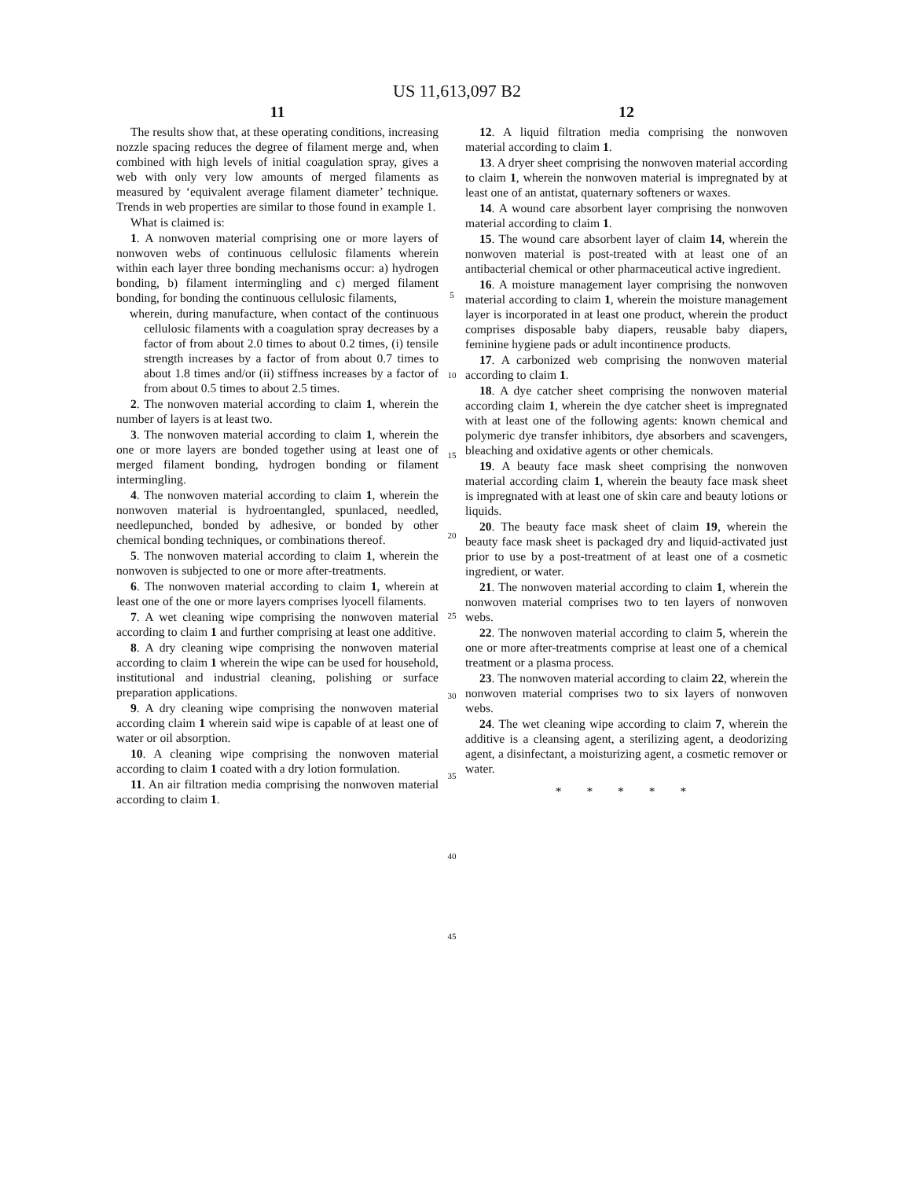US 11,613,097 B2
11
The results show that, at these operating conditions, increasing nozzle spacing reduces the degree of filament merge and, when combined with high levels of initial coagulation spray, gives a web with only very low amounts of merged filaments as measured by ‘equivalent average filament diameter’ technique. Trends in web properties are similar to those found in example 1.
What is claimed is:
1. A nonwoven material comprising one or more layers of nonwoven webs of continuous cellulosic filaments wherein within each layer three bonding mechanisms occur: a) hydrogen bonding, b) filament intermingling and c) merged filament bonding, for bonding the continuous cellulosic filaments,
wherein, during manufacture, when contact of the continuous cellulosic filaments with a coagulation spray decreases by a factor of from about 2.0 times to about 0.2 times, (i) tensile strength increases by a factor of from about 0.7 times to about 1.8 times and/or (ii) stiffness increases by a factor of from about 0.5 times to about 2.5 times.
2. The nonwoven material according to claim 1, wherein the number of layers is at least two.
3. The nonwoven material according to claim 1, wherein the one or more layers are bonded together using at least one of merged filament bonding, hydrogen bonding or filament intermingling.
4. The nonwoven material according to claim 1, wherein the nonwoven material is hydroentangled, spunlaced, needled, needlepunched, bonded by adhesive, or bonded by other chemical bonding techniques, or combinations thereof.
5. The nonwoven material according to claim 1, wherein the nonwoven is subjected to one or more after-treatments.
6. The nonwoven material according to claim 1, wherein at least one of the one or more layers comprises lyocell filaments.
7. A wet cleaning wipe comprising the nonwoven material according to claim 1 and further comprising at least one additive.
8. A dry cleaning wipe comprising the nonwoven material according to claim 1 wherein the wipe can be used for household, institutional and industrial cleaning, polishing or surface preparation applications.
9. A dry cleaning wipe comprising the nonwoven material according claim 1 wherein said wipe is capable of at least one of water or oil absorption.
10. A cleaning wipe comprising the nonwoven material according to claim 1 coated with a dry lotion formulation.
11. An air filtration media comprising the nonwoven material according to claim 1.
5
10
15
20
25
30
35
40
45
12
12. A liquid filtration media comprising the nonwoven material according to claim 1.
13. A dryer sheet comprising the nonwoven material according to claim 1, wherein the nonwoven material is impregnated by at least one of an antistat, quaternary softeners or waxes.
14. A wound care absorbent layer comprising the nonwoven material according to claim 1.
15. The wound care absorbent layer of claim 14, wherein the nonwoven material is post-treated with at least one of an antibacterial chemical or other pharmaceutical active ingredient.
16. A moisture management layer comprising the nonwoven material according to claim 1, wherein the moisture management layer is incorporated in at least one product, wherein the product comprises disposable baby diapers, reusable baby diapers, feminine hygiene pads or adult incontinence products.
17. A carbonized web comprising the nonwoven material according to claim 1.
18. A dye catcher sheet comprising the nonwoven material according claim 1, wherein the dye catcher sheet is impregnated with at least one of the following agents: known chemical and polymeric dye transfer inhibitors, dye absorbers and scavengers, bleaching and oxidative agents or other chemicals.
19. A beauty face mask sheet comprising the nonwoven material according claim 1, wherein the beauty face mask sheet is impregnated with at least one of skin care and beauty lotions or liquids.
20. The beauty face mask sheet of claim 19, wherein the beauty face mask sheet is packaged dry and liquid-activated just prior to use by a post-treatment of at least one of a cosmetic ingredient, or water.
21. The nonwoven material according to claim 1, wherein the nonwoven material comprises two to ten layers of nonwoven webs.
22. The nonwoven material according to claim 5, wherein the one or more after-treatments comprise at least one of a chemical treatment or a plasma process.
23. The nonwoven material according to claim 22, wherein the nonwoven material comprises two to six layers of nonwoven webs.
24. The wet cleaning wipe according to claim 7, wherein the additive is a cleansing agent, a sterilizing agent, a deodorizing agent, a disinfectant, a moisturizing agent, a cosmetic remover or water.
* * * * *